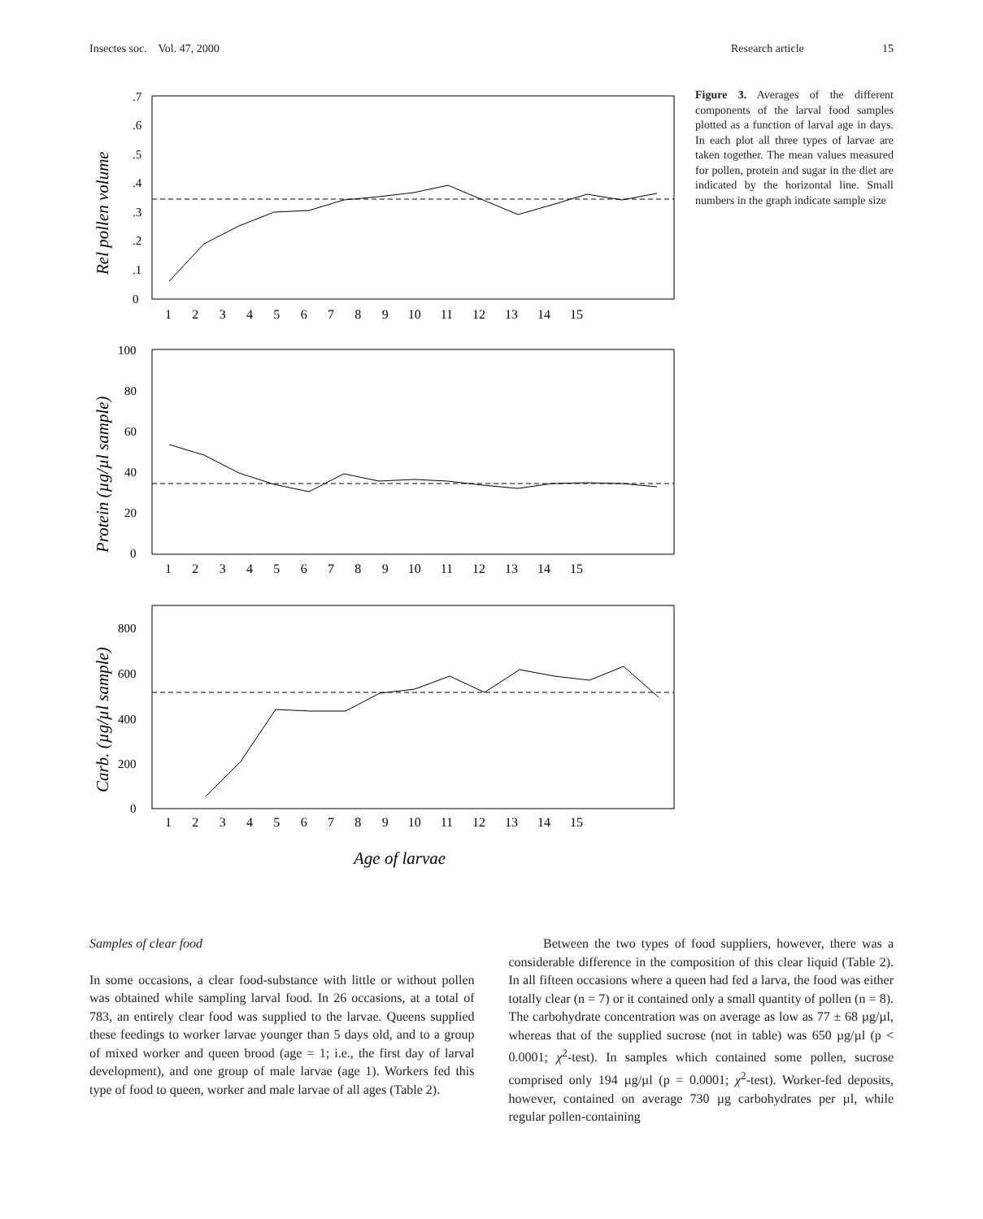Insectes soc. Vol. 47, 2000 Research article 15
.7
.6
.5
.4
.3
.2
.1
0
100
80
60
40
20
0
800
600
400
200
0
1    2    3    4    5    6    7    8    9   10   11   12   13   14   15
1    2    3    4    5    6    7    8    9   10   11   12   13   14   15
1    2    3    4    5    6    7    8    9   10   11   12   13   14   15
Rel pollen volume
Protein (µg/µl sample)
Carb. (µg/µl sample)
Age of larvae
Figure 3. Averages of the different components of the larval food samples plotted as a function of larval age in days. In each plot all three types of larvae are taken together. The mean values measured for pollen, protein and sugar in the diet are indicated by the horizontal line. Small numbers in the graph indicate sample size
Samples of clear food
In some occasions, a clear food-substance with little or without pollen was obtained while sampling larval food. In 26 occasions, at a total of 783, an entirely clear food was supplied to the larvae. Queens supplied these feedings to worker larvae younger than 5 days old, and to a group of mixed worker and queen brood (age = 1; i.e., the first day of larval development), and one group of male larvae (age 1). Workers fed this type of food to queen, worker and male larvae of all ages (Table 2).
Between the two types of food suppliers, however, there was a considerable difference in the composition of this clear liquid (Table 2). In all fifteen occasions where a queen had fed a larva, the food was either totally clear (n = 7) or it contained only a small quantity of pollen (n = 8). The carbohydrate concentration was on average as low as 77 ± 68 µg/µl, whereas that of the supplied sucrose (not in table) was 650 µg/µl (p < 0.0001; χ<sup>2</sup>-test). In samples which contained some pollen, sucrose comprised only 194 µg/µl (p = 0.0001; χ<sup>2</sup>-test). Worker-fed deposits, however, contained on average 730 µg carbohydrates per µl, while regular pollen-containing